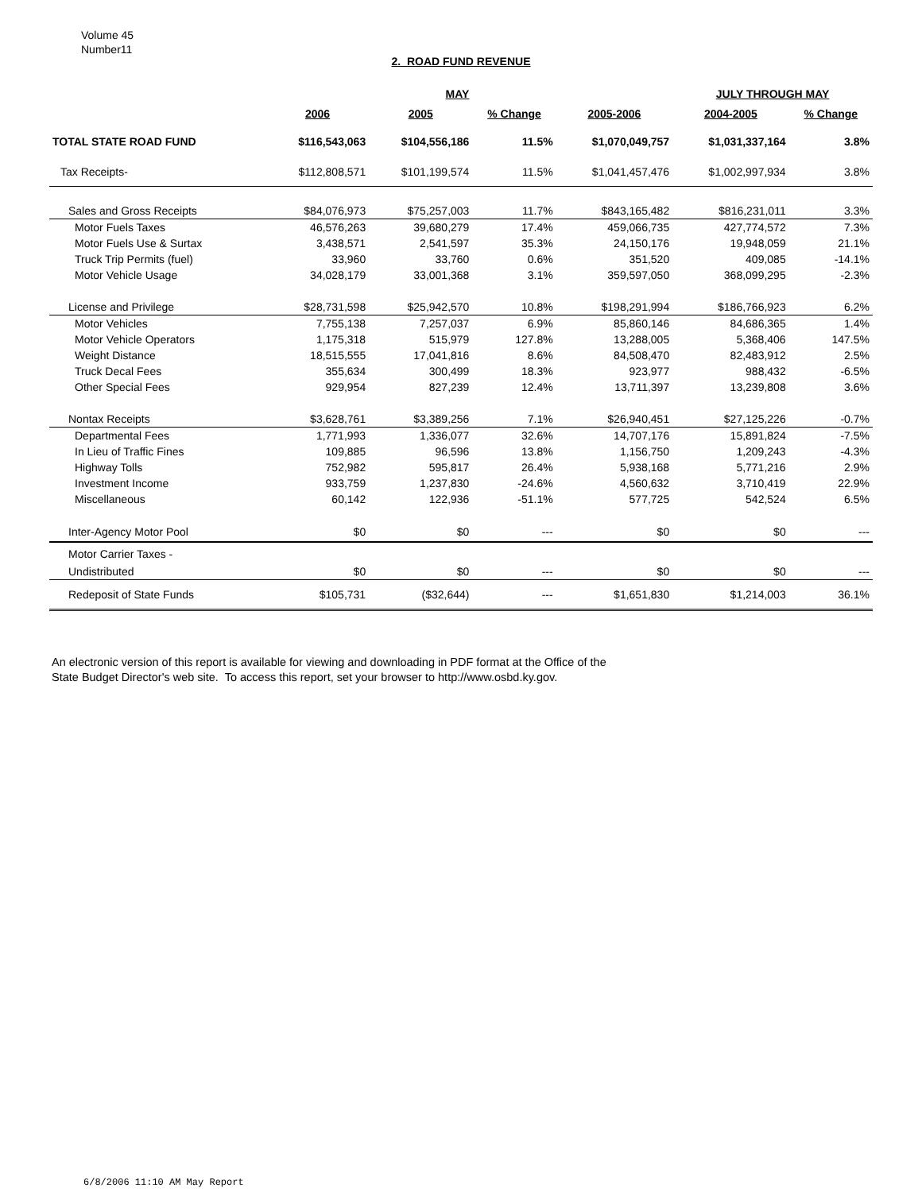Volume 45
Number11
2. ROAD FUND REVENUE
| | | MAY | | | JULY THROUGH MAY | |
| --- | --- | --- | --- | --- | --- | --- |
| | 2006 | 2005 | % Change | 2005-2006 | 2004-2005 | % Change |
| TOTAL STATE ROAD FUND | $116,543,063 | $104,556,186 | 11.5% | $1,070,049,757 | $1,031,337,164 | 3.8% |
| Tax Receipts- | $112,808,571 | $101,199,574 | 11.5% | $1,041,457,476 | $1,002,997,934 | 3.8% |
| Sales and Gross Receipts | $84,076,973 | $75,257,003 | 11.7% | $843,165,482 | $816,231,011 | 3.3% |
| Motor Fuels Taxes | 46,576,263 | 39,680,279 | 17.4% | 459,066,735 | 427,774,572 | 7.3% |
| Motor Fuels Use & Surtax | 3,438,571 | 2,541,597 | 35.3% | 24,150,176 | 19,948,059 | 21.1% |
| Truck Trip Permits (fuel) | 33,960 | 33,760 | 0.6% | 351,520 | 409,085 | -14.1% |
| Motor Vehicle Usage | 34,028,179 | 33,001,368 | 3.1% | 359,597,050 | 368,099,295 | -2.3% |
| License and Privilege | $28,731,598 | $25,942,570 | 10.8% | $198,291,994 | $186,766,923 | 6.2% |
| Motor Vehicles | 7,755,138 | 7,257,037 | 6.9% | 85,860,146 | 84,686,365 | 1.4% |
| Motor Vehicle Operators | 1,175,318 | 515,979 | 127.8% | 13,288,005 | 5,368,406 | 147.5% |
| Weight Distance | 18,515,555 | 17,041,816 | 8.6% | 84,508,470 | 82,483,912 | 2.5% |
| Truck Decal Fees | 355,634 | 300,499 | 18.3% | 923,977 | 988,432 | -6.5% |
| Other Special Fees | 929,954 | 827,239 | 12.4% | 13,711,397 | 13,239,808 | 3.6% |
| Nontax Receipts | $3,628,761 | $3,389,256 | 7.1% | $26,940,451 | $27,125,226 | -0.7% |
| Departmental Fees | 1,771,993 | 1,336,077 | 32.6% | 14,707,176 | 15,891,824 | -7.5% |
| In Lieu of Traffic Fines | 109,885 | 96,596 | 13.8% | 1,156,750 | 1,209,243 | -4.3% |
| Highway Tolls | 752,982 | 595,817 | 26.4% | 5,938,168 | 5,771,216 | 2.9% |
| Investment Income | 933,759 | 1,237,830 | -24.6% | 4,560,632 | 3,710,419 | 22.9% |
| Miscellaneous | 60,142 | 122,936 | -51.1% | 577,725 | 542,524 | 6.5% |
| Inter-Agency Motor Pool | $0 | $0 | --- | $0 | $0 | --- |
| Motor Carrier Taxes - | | | | | | |
| Undistributed | $0 | $0 | --- | $0 | $0 | --- |
| Redeposit of State Funds | $105,731 | ($32,644) | --- | $1,651,830 | $1,214,003 | 36.1% |
An electronic version of this report is available for viewing and downloading in PDF format at the Office of the
State Budget Director's web site. To access this report, set your browser to http://www.osbd.ky.gov.
6/8/2006 11:10 AM May Report